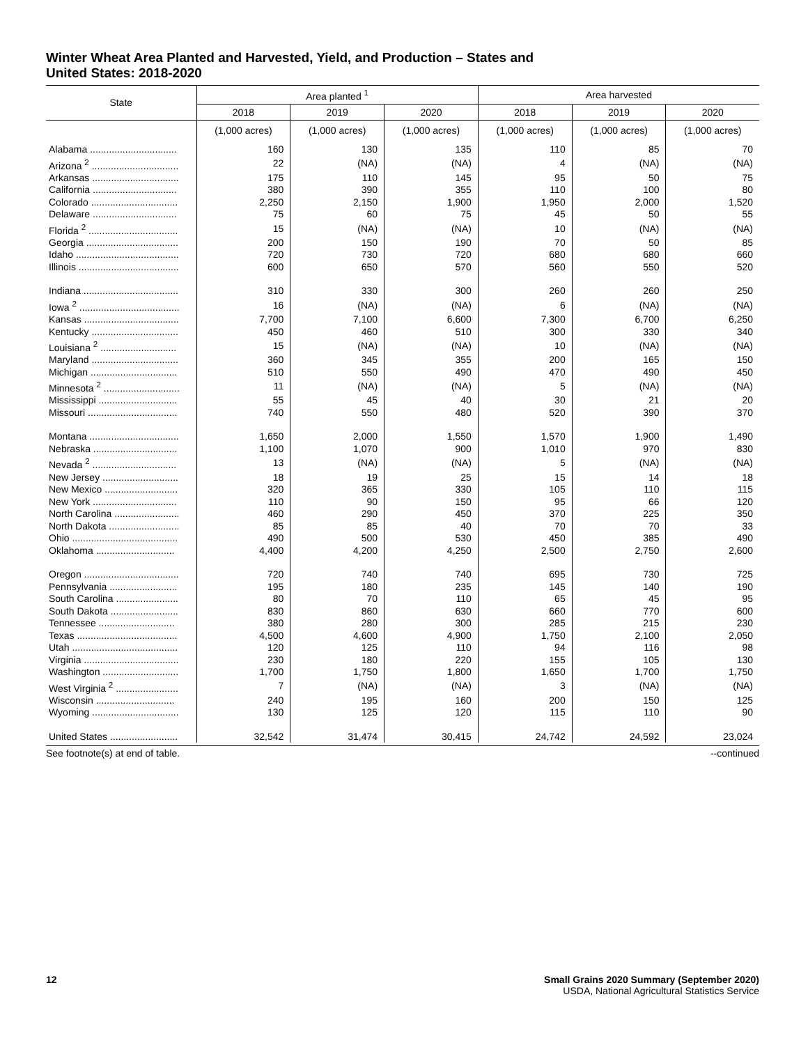Winter Wheat Area Planted and Harvested, Yield, and Production – States and
United States: 2018-2020
| State | Area planted <sup>1</sup> | | | Area harvested | | |
| --- | --- | --- | --- | --- | --- | --- |
| | 2018 | 2019 | 2020 | 2018 | 2019 | 2020 |
| | (1,000 acres) | (1,000 acres) | (1,000 acres) | (1,000 acres) | (1,000 acres) | (1,000 acres) |
| Alabama ................................ | 160 | 130 | 135 | 110 | 85 | 70 |
| Arizona <sup>2</sup> ................................ | 22 | (NA) | (NA) | 4 | (NA) | (NA) |
| Arkansas ................................ | 175 | 110 | 145 | 95 | 50 | 75 |
| California ............................... | 380 | 390 | 355 | 110 | 100 | 80 |
| Colorado ................................ | 2,250 | 2,150 | 1,900 | 1,950 | 2,000 | 1,520 |
| Delaware ............................... | 75 | 60 | 75 | 45 | 50 | 55 |
| Florida <sup>2</sup> ................................. | 15 | (NA) | (NA) | 10 | (NA) | (NA) |
| Georgia .................................. | 200 | 150 | 190 | 70 | 50 | 85 |
| Idaho ...................................... | 720 | 730 | 720 | 680 | 680 | 660 |
| Illinois ..................................... | 600 | 650 | 570 | 560 | 550 | 520 |
| Indiana ................................... | 310 | 330 | 300 | 260 | 260 | 250 |
| Iowa <sup>2</sup> ..................................... | 16 | (NA) | (NA) | 6 | (NA) | (NA) |
| Kansas ................................... | 7,700 | 7,100 | 6,600 | 7,300 | 6,700 | 6,250 |
| Kentucky ................................ | 450 | 460 | 510 | 300 | 330 | 340 |
| Louisiana <sup>2</sup> ............................ | 15 | (NA) | (NA) | 10 | (NA) | (NA) |
| Maryland ................................ | 360 | 345 | 355 | 200 | 165 | 150 |
| Michigan ................................ | 510 | 550 | 490 | 470 | 490 | 450 |
| Minnesota <sup>2</sup> ............................ | 11 | (NA) | (NA) | 5 | (NA) | (NA) |
| Mississippi ............................. | 55 | 45 | 40 | 30 | 21 | 20 |
| Missouri ................................. | 740 | 550 | 480 | 520 | 390 | 370 |
| Montana ................................. | 1,650 | 2,000 | 1,550 | 1,570 | 1,900 | 1,490 |
| Nebraska ............................... | 1,100 | 1,070 | 900 | 1,010 | 970 | 830 |
| Nevada <sup>2</sup> ............................... | 13 | (NA) | (NA) | 5 | (NA) | (NA) |
| New Jersey ............................ | 18 | 19 | 25 | 15 | 14 | 18 |
| New Mexico ........................... | 320 | 365 | 330 | 105 | 110 | 115 |
| New York ............................... | 110 | 90 | 150 | 95 | 66 | 120 |
| North Carolina ........................ | 460 | 290 | 450 | 370 | 225 | 350 |
| North Dakota .......................... | 85 | 85 | 40 | 70 | 70 | 33 |
| Ohio ....................................... | 490 | 500 | 530 | 450 | 385 | 490 |
| Oklahoma ............................. | 4,400 | 4,200 | 4,250 | 2,500 | 2,750 | 2,600 |
| Oregon ................................... | 720 | 740 | 740 | 695 | 730 | 725 |
| Pennsylvania ......................... | 195 | 180 | 235 | 145 | 140 | 190 |
| South Carolina ....................... | 80 | 70 | 110 | 65 | 45 | 95 |
| South Dakota ......................... | 830 | 860 | 630 | 660 | 770 | 600 |
| Tennessee ............................ | 380 | 280 | 300 | 285 | 215 | 230 |
| Texas ..................................... | 4,500 | 4,600 | 4,900 | 1,750 | 2,100 | 2,050 |
| Utah ....................................... | 120 | 125 | 110 | 94 | 116 | 98 |
| Virginia ................................... | 230 | 180 | 220 | 155 | 105 | 130 |
| Washington ............................ | 1,700 | 1,750 | 1,800 | 1,650 | 1,700 | 1,750 |
| West Virginia <sup>2</sup> ....................... | 7 | (NA) | (NA) | 3 | (NA) | (NA) |
| Wisconsin ............................. | 240 | 195 | 160 | 200 | 150 | 125 |
| Wyoming ................................ | 130 | 125 | 120 | 115 | 110 | 90 |
| United States ......................... | 32,542 | 31,474 | 30,415 | 24,742 | 24,592 | 23,024 |
See footnote(s) at end of table. --continued
12 Small Grains 2020 Summary (September 2020)
USDA, National Agricultural Statistics Service